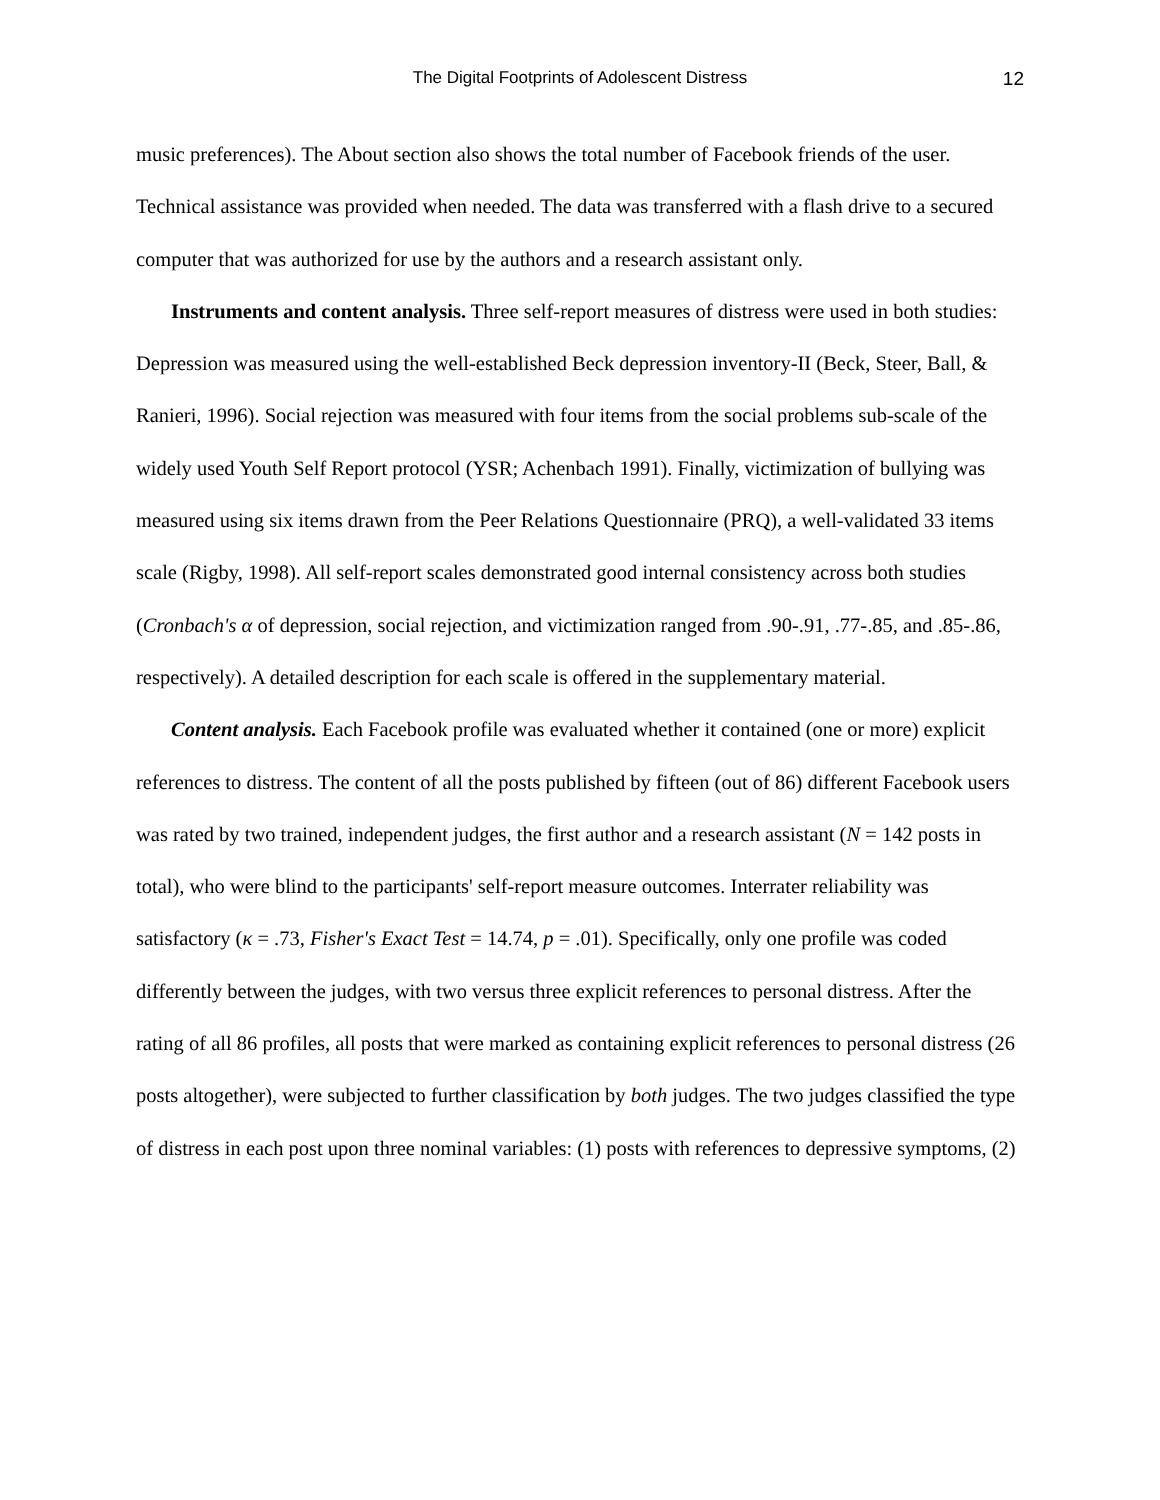The Digital Footprints of Adolescent Distress 12
music preferences). The About section also shows the total number of Facebook friends of the user. Technical assistance was provided when needed. The data was transferred with a flash drive to a secured computer that was authorized for use by the authors and a research assistant only.
Instruments and content analysis. Three self-report measures of distress were used in both studies: Depression was measured using the well-established Beck depression inventory-II (Beck, Steer, Ball, & Ranieri, 1996). Social rejection was measured with four items from the social problems sub-scale of the widely used Youth Self Report protocol (YSR; Achenbach 1991). Finally, victimization of bullying was measured using six items drawn from the Peer Relations Questionnaire (PRQ), a well-validated 33 items scale (Rigby, 1998). All self-report scales demonstrated good internal consistency across both studies (Cronbach's α of depression, social rejection, and victimization ranged from .90-.91, .77-.85, and .85-.86, respectively). A detailed description for each scale is offered in the supplementary material.
Content analysis. Each Facebook profile was evaluated whether it contained (one or more) explicit references to distress. The content of all the posts published by fifteen (out of 86) different Facebook users was rated by two trained, independent judges, the first author and a research assistant (N = 142 posts in total), who were blind to the participants' self-report measure outcomes. Interrater reliability was satisfactory (κ = .73, Fisher's Exact Test = 14.74, p = .01). Specifically, only one profile was coded differently between the judges, with two versus three explicit references to personal distress. After the rating of all 86 profiles, all posts that were marked as containing explicit references to personal distress (26 posts altogether), were subjected to further classification by both judges. The two judges classified the type of distress in each post upon three nominal variables: (1) posts with references to depressive symptoms, (2)